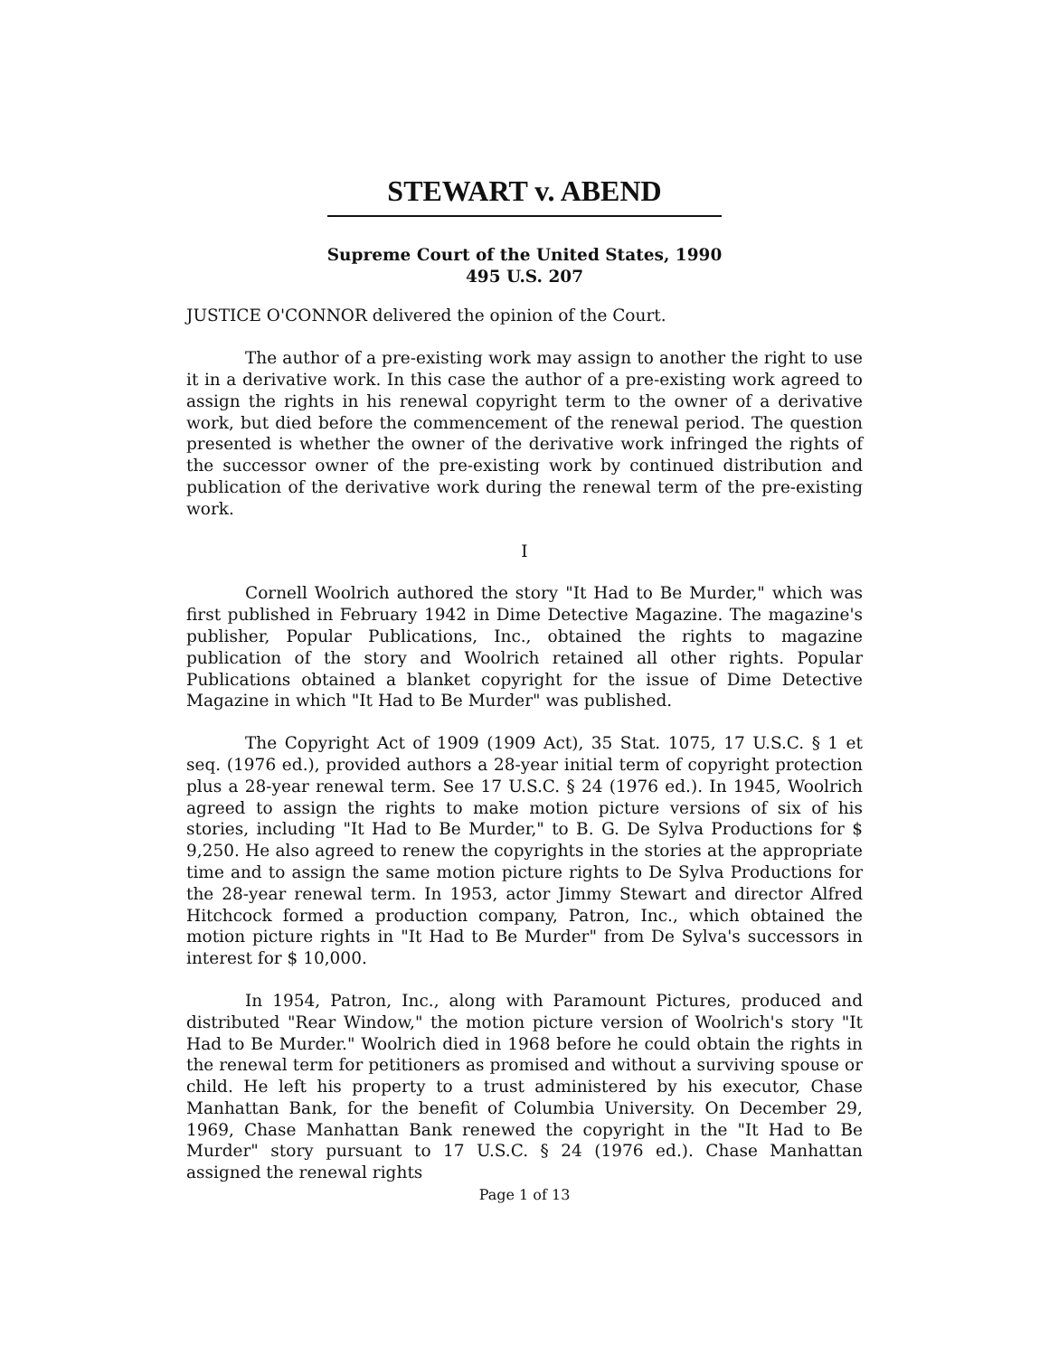STEWART v. ABEND
Supreme Court of the United States, 1990
495 U.S. 207
JUSTICE O'CONNOR delivered the opinion of the Court.
The author of a pre-existing work may assign to another the right to use it in a derivative work. In this case the author of a pre-existing work agreed to assign the rights in his renewal copyright term to the owner of a derivative work, but died before the commencement of the renewal period. The question presented is whether the owner of the derivative work infringed the rights of the successor owner of the pre-existing work by continued distribution and publication of the derivative work during the renewal term of the pre-existing work.
I
Cornell Woolrich authored the story "It Had to Be Murder," which was first published in February 1942 in Dime Detective Magazine. The magazine's publisher, Popular Publications, Inc., obtained the rights to magazine publication of the story and Woolrich retained all other rights. Popular Publications obtained a blanket copyright for the issue of Dime Detective Magazine in which "It Had to Be Murder" was published.
The Copyright Act of 1909 (1909 Act), 35 Stat. 1075, 17 U.S.C. § 1 et seq. (1976 ed.), provided authors a 28-year initial term of copyright protection plus a 28-year renewal term. See 17 U.S.C. § 24 (1976 ed.). In 1945, Woolrich agreed to assign the rights to make motion picture versions of six of his stories, including "It Had to Be Murder," to B. G. De Sylva Productions for $ 9,250. He also agreed to renew the copyrights in the stories at the appropriate time and to assign the same motion picture rights to De Sylva Productions for the 28-year renewal term. In 1953, actor Jimmy Stewart and director Alfred Hitchcock formed a production company, Patron, Inc., which obtained the motion picture rights in "It Had to Be Murder" from De Sylva's successors in interest for $ 10,000.
In 1954, Patron, Inc., along with Paramount Pictures, produced and distributed "Rear Window," the motion picture version of Woolrich's story "It Had to Be Murder." Woolrich died in 1968 before he could obtain the rights in the renewal term for petitioners as promised and without a surviving spouse or child. He left his property to a trust administered by his executor, Chase Manhattan Bank, for the benefit of Columbia University. On December 29, 1969, Chase Manhattan Bank renewed the copyright in the "It Had to Be Murder" story pursuant to 17 U.S.C. § 24 (1976 ed.). Chase Manhattan assigned the renewal rights
Page 1 of 13